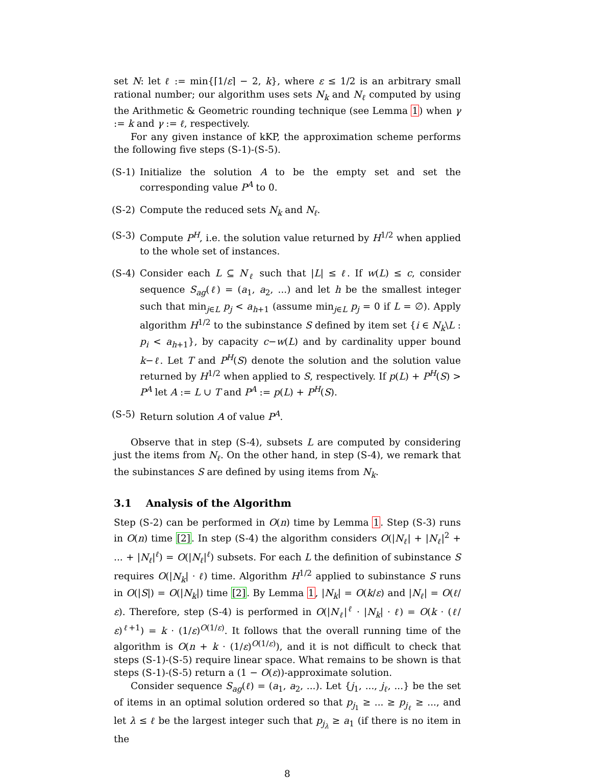set N: let ℓ := min{⌈1/ε⌉ − 2, k}, where ε ≤ 1/2 is an arbitrary small rational number; our algorithm uses sets N<sub>k</sub> and N<sub>ℓ</sub> computed by using the Arithmetic & Geometric rounding technique (see Lemma 1) when γ := k and γ := ℓ, respectively.
For any given instance of kKP, the approximation scheme performs the following five steps (S-1)-(S-5).
(S-1)
Initialize the solution A to be the empty set and set the corresponding value P<sup>A</sup> to 0.
(S-2)
Compute the reduced sets N<sub>k</sub> and N<sub>ℓ</sub>.
(S-3)
Compute P<sup>H</sup>, i.e. the solution value returned by H<sup>1/2</sup> when applied to the whole set of instances.
(S-4)
Consider each L ⊆ N<sub>ℓ</sub> such that |L| ≤ ℓ. If w(L) ≤ c, consider sequence S<sub>ag</sub>(ℓ) = (a<sub>1</sub>, a<sub>2</sub>, ...) and let h be the smallest integer such that min<sub>j∈L</sub> p<sub>j</sub> < a<sub>h+1</sub> (assume min<sub>j∈L</sub> p<sub>j</sub> = 0 if L = ∅). Apply algorithm H<sup>1/2</sup> to the subinstance S defined by item set {i ∈ N<sub>k</sub>\L : p<sub>i</sub> < a<sub>h+1</sub>}, by capacity c−w(L) and by cardinality upper bound k−ℓ. Let T and P<sup>H</sup>(S) denote the solution and the solution value returned by H<sup>1/2</sup> when applied to S, respectively. If p(L) + P<sup>H</sup>(S) > P<sup>A</sup> let A := L ∪ T and P<sup>A</sup> := p(L) + P<sup>H</sup>(S).
(S-5)
Return solution A of value P<sup>A</sup>.
Observe that in step (S-4), subsets L are computed by considering just the items from N<sub>ℓ</sub>. On the other hand, in step (S-4), we remark that the subinstances S are defined by using items from N<sub>k</sub>.
3.1 Analysis of the Algorithm
Step (S-2) can be performed in O(n) time by Lemma 1. Step (S-3) runs in O(n) time [2]. In step (S-4) the algorithm considers O(|N<sub>ℓ</sub>| + |N<sub>ℓ</sub>|<sup>2</sup> + ... + |N<sub>ℓ</sub>|<sup>ℓ</sup>) = O(|N<sub>ℓ</sub>|<sup>ℓ</sup>) subsets. For each L the definition of subinstance S requires O(|N<sub>k</sub>| · ℓ) time. Algorithm H<sup>1/2</sup> applied to subinstance S runs in O(|S|) = O(|N<sub>k</sub>|) time [2]. By Lemma 1, |N<sub>k</sub>| = O(k/ε) and |N<sub>ℓ</sub>| = O(ℓ/ε). Therefore, step (S-4) is performed in O(|N<sub>ℓ</sub>|<sup>ℓ</sup> · |N<sub>k</sub>| · ℓ) = O(k · (ℓ/ε)<sup>ℓ+1</sup>) = k · (1/ε)<sup>O(1/ε)</sup>. It follows that the overall running time of the algorithm is O(n + k · (1/ε)<sup>O(1/ε)</sup>), and it is not difficult to check that steps (S-1)-(S-5) require linear space. What remains to be shown is that steps (S-1)-(S-5) return a (1 − O(ε))-approximate solution.
Consider sequence S<sub>ag</sub>(ℓ) = (a<sub>1</sub>, a<sub>2</sub>, ...). Let {j<sub>1</sub>, ..., j<sub>ℓ</sub>, ...} be the set of items in an optimal solution ordered so that p<sub>j<sub>1</sub></sub> ≥ ... ≥ p<sub>j<sub>ℓ</sub></sub> ≥ ..., and let λ ≤ ℓ be the largest integer such that p<sub>j<sub>λ</sub></sub> ≥ a<sub>1</sub> (if there is no item in the
8